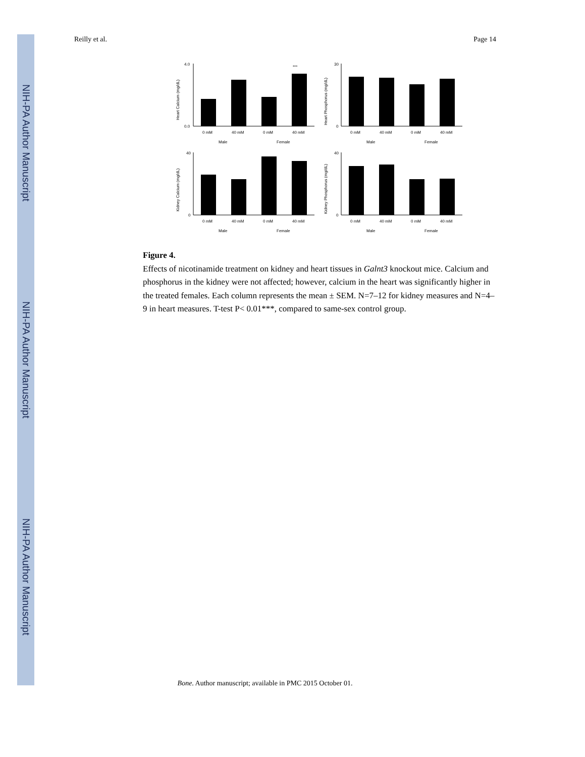NIH-PA Author Manuscript
NIH-PA Author Manuscript
NIH-PA Author Manuscript
Reilly et al. Page 14
Heart Calcium (mg/dL)
***
4.0
0.0
0 mM
40 mM
0 mM
40 mM
Male
Female
Heart Phosphorus (mg/dL)
30
0
0 mM
40 mM
0 mM
40 mM
Male
Female
Kidney Calcium (mg/dL)
40
0
0 mM
40 mM
0 mM
40 mM
Male
Female
Kidney Phosphorus (mg/dL)
40
0
0 mM
40 mM
0 mM
40 mM
Male
Female
Figure 4.
Effects of nicotinamide treatment on kidney and heart tissues in Galnt3 knockout mice. Calcium and phosphorus in the kidney were not affected; however, calcium in the heart was significantly higher in the treated females. Each column represents the mean ± SEM. N=7–12 for kidney measures and N=4–9 in heart measures. T-test P< 0.01***, compared to same-sex control group.
Bone. Author manuscript; available in PMC 2015 October 01.